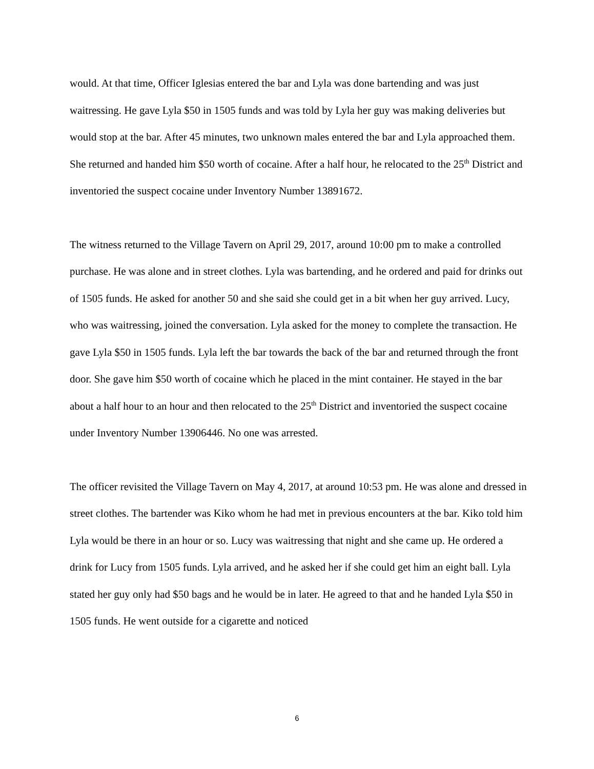would. At that time, Officer Iglesias entered the bar and Lyla was done bartending and was just waitressing. He gave Lyla $50 in 1505 funds and was told by Lyla her guy was making deliveries but would stop at the bar. After 45 minutes, two unknown males entered the bar and Lyla approached them. She returned and handed him $50 worth of cocaine. After a half hour, he relocated to the 25<sup>th</sup> District and inventoried the suspect cocaine under Inventory Number 13891672.
The witness returned to the Village Tavern on April 29, 2017, around 10:00 pm to make a controlled purchase. He was alone and in street clothes. Lyla was bartending, and he ordered and paid for drinks out of 1505 funds. He asked for another 50 and she said she could get in a bit when her guy arrived. Lucy, who was waitressing, joined the conversation. Lyla asked for the money to complete the transaction. He gave Lyla $50 in 1505 funds. Lyla left the bar towards the back of the bar and returned through the front door. She gave him $50 worth of cocaine which he placed in the mint container. He stayed in the bar about a half hour to an hour and then relocated to the 25<sup>th</sup> District and inventoried the suspect cocaine under Inventory Number 13906446. No one was arrested.
The officer revisited the Village Tavern on May 4, 2017, at around 10:53 pm. He was alone and dressed in street clothes. The bartender was Kiko whom he had met in previous encounters at the bar. Kiko told him Lyla would be there in an hour or so. Lucy was waitressing that night and she came up. He ordered a drink for Lucy from 1505 funds. Lyla arrived, and he asked her if she could get him an eight ball. Lyla stated her guy only had $50 bags and he would be in later. He agreed to that and he handed Lyla $50 in 1505 funds. He went outside for a cigarette and noticed
6